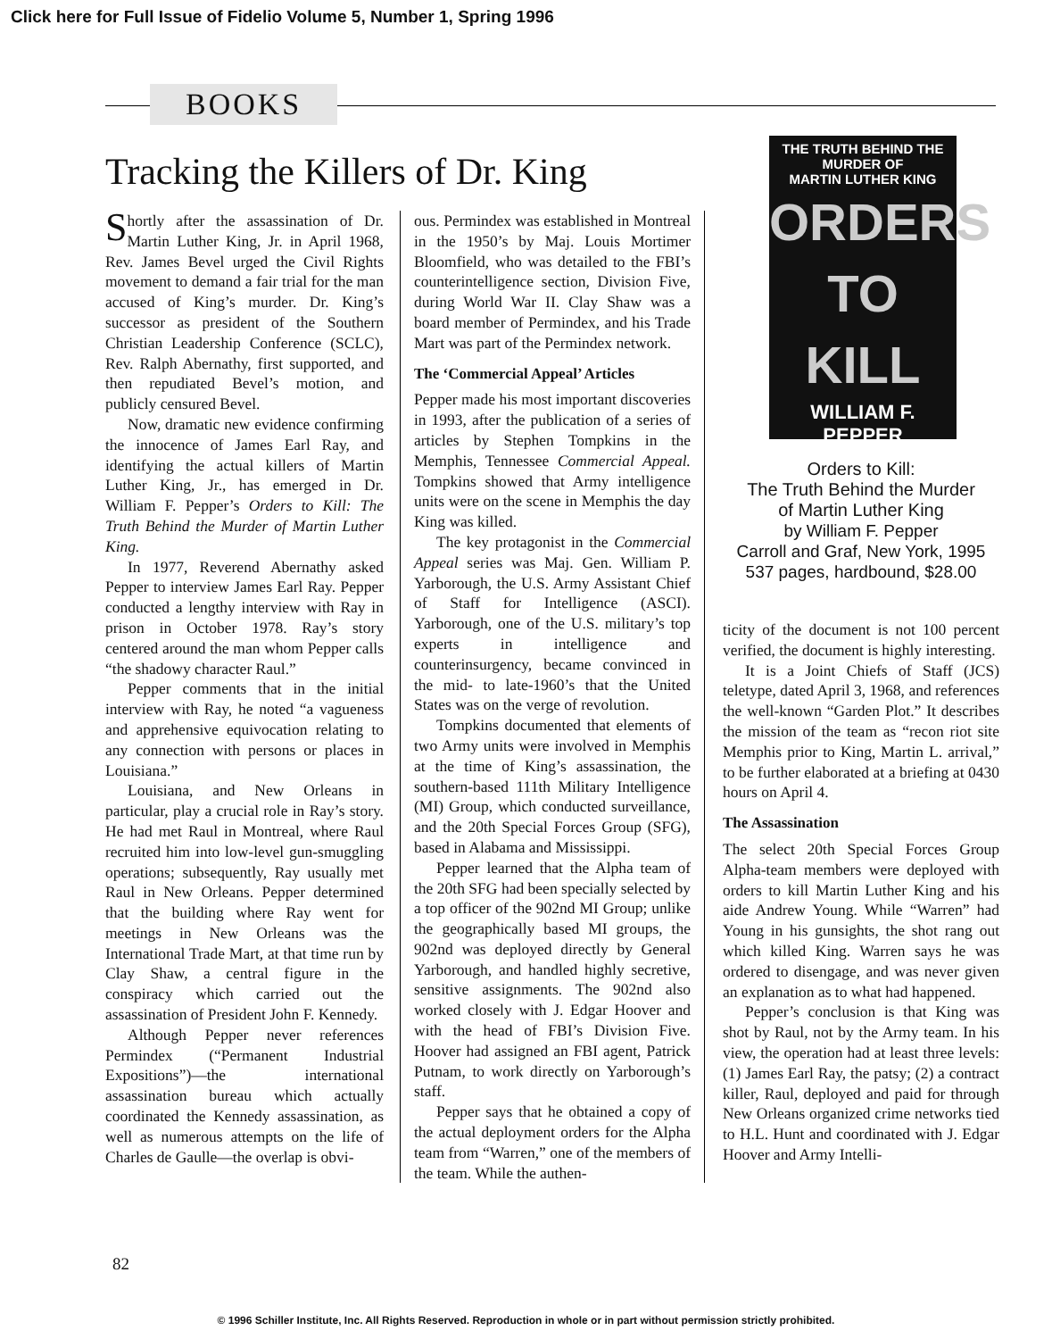Click here for Full Issue of Fidelio Volume 5, Number 1, Spring 1996
BOOKS
Tracking the Killers of Dr. King
Shortly after the assassination of Dr. Martin Luther King, Jr. in April 1968, Rev. James Bevel urged the Civil Rights movement to demand a fair trial for the man accused of King’s murder. Dr. King’s successor as president of the Southern Christian Leadership Conference (SCLC), Rev. Ralph Abernathy, first supported, and then repudiated Bevel’s motion, and publicly censured Bevel.
Now, dramatic new evidence confirming the innocence of James Earl Ray, and identifying the actual killers of Martin Luther King, Jr., has emerged in Dr. William F. Pepper’s Orders to Kill: The Truth Behind the Murder of Martin Luther King.
In 1977, Reverend Abernathy asked Pepper to interview James Earl Ray. Pepper conducted a lengthy interview with Ray in prison in October 1978. Ray’s story centered around the man whom Pepper calls “the shadowy character Raul.”
Pepper comments that in the initial interview with Ray, he noted “a vagueness and apprehensive equivocation relating to any connection with persons or places in Louisiana.”
Louisiana, and New Orleans in particular, play a crucial role in Ray’s story. He had met Raul in Montreal, where Raul recruited him into low-level gun-smuggling operations; subsequently, Ray usually met Raul in New Orleans. Pepper determined that the building where Ray went for meetings in New Orleans was the International Trade Mart, at that time run by Clay Shaw, a central figure in the conspiracy which carried out the assassination of President John F. Kennedy.
Although Pepper never references Permindex (“Permanent Industrial Expositions”)—the international assassination bureau which actually coordinated the Kennedy assassination, as well as numerous attempts on the life of Charles de Gaulle—the overlap is obvi-
ous. Permindex was established in Montreal in the 1950’s by Maj. Louis Mortimer Bloomfield, who was detailed to the FBI’s counterintelligence section, Division Five, during World War II. Clay Shaw was a board member of Permindex, and his Trade Mart was part of the Permindex network.
The ‘Commercial Appeal’ Articles
Pepper made his most important discoveries in 1993, after the publication of a series of articles by Stephen Tompkins in the Memphis, Tennessee Commercial Appeal. Tompkins showed that Army intelligence units were on the scene in Memphis the day King was killed.
The key protagonist in the Commercial Appeal series was Maj. Gen. William P. Yarborough, the U.S. Army Assistant Chief of Staff for Intelligence (ASCI). Yarborough, one of the U.S. military’s top experts in intelligence and counterinsurgency, became convinced in the mid- to late-1960’s that the United States was on the verge of revolution.
Tompkins documented that elements of two Army units were involved in Memphis at the time of King’s assassination, the southern-based 111th Military Intelligence (MI) Group, which conducted surveillance, and the 20th Special Forces Group (SFG), based in Alabama and Mississippi.
Pepper learned that the Alpha team of the 20th SFG had been specially selected by a top officer of the 902nd MI Group; unlike the geographically based MI groups, the 902nd was deployed directly by General Yarborough, and handled highly secretive, sensitive assignments. The 902nd also worked closely with J. Edgar Hoover and with the head of FBI’s Division Five. Hoover had assigned an FBI agent, Patrick Putnam, to work directly on Yarborough’s staff.
Pepper says that he obtained a copy of the actual deployment orders for the Alpha team from “Warren,” one of the members of the team. While the authen-
THE TRUTH BEHIND THE MURDER OF
MARTIN LUTHER KING
ORDERS
TO
KILL
WILLIAM F. PEPPER
Orders to Kill:
The Truth Behind the Murder
of Martin Luther King
by William F. Pepper
Carroll and Graf, New York, 1995
537 pages, hardbound, $28.00
ticity of the document is not 100 percent verified, the document is highly interesting.
It is a Joint Chiefs of Staff (JCS) teletype, dated April 3, 1968, and references the well-known “Garden Plot.” It describes the mission of the team as “recon riot site Memphis prior to King, Martin L. arrival,” to be further elaborated at a briefing at 0430 hours on April 4.
The Assassination
The select 20th Special Forces Group Alpha-team members were deployed with orders to kill Martin Luther King and his aide Andrew Young. While “Warren” had Young in his gunsights, the shot rang out which killed King. Warren says he was ordered to disengage, and was never given an explanation as to what had happened.
Pepper’s conclusion is that King was shot by Raul, not by the Army team. In his view, the operation had at least three levels: (1) James Earl Ray, the patsy; (2) a contract killer, Raul, deployed and paid for through New Orleans organized crime networks tied to H.L. Hunt and coordinated with J. Edgar Hoover and Army Intelli-
82
© 1996 Schiller Institute, Inc. All Rights Reserved. Reproduction in whole or in part without permission strictly prohibited.